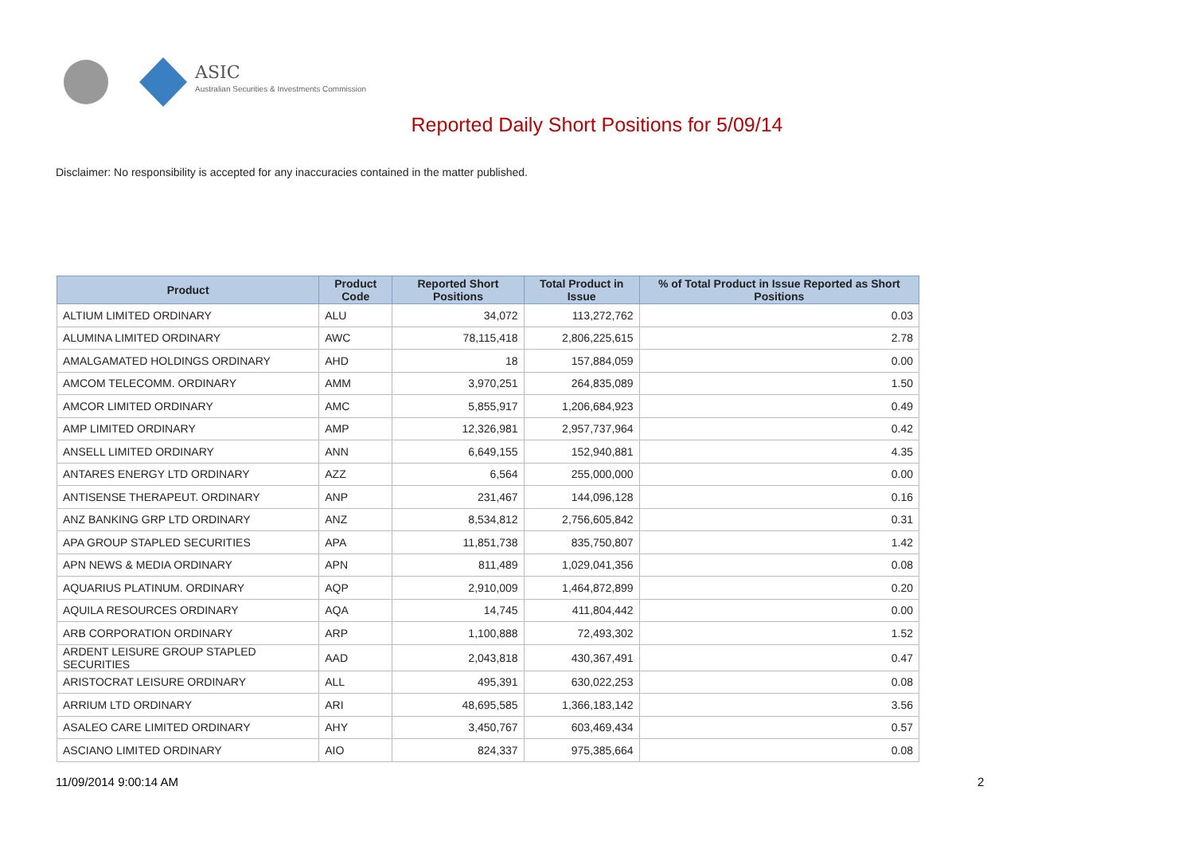ASIC
Australian Securities & Investments Commission
Reported Daily Short Positions for 5/09/14
Disclaimer: No responsibility is accepted for any inaccuracies contained in the matter published.
| Product | Product Code | Reported Short Positions | Total Product in Issue | % of Total Product in Issue Reported as Short Positions |
| --- | --- | --- | --- | --- |
| ALTIUM LIMITED ORDINARY | ALU | 34,072 | 113,272,762 | 0.03 |
| ALUMINA LIMITED ORDINARY | AWC | 78,115,418 | 2,806,225,615 | 2.78 |
| AMALGAMATED HOLDINGS ORDINARY | AHD | 18 | 157,884,059 | 0.00 |
| AMCOM TELECOMM. ORDINARY | AMM | 3,970,251 | 264,835,089 | 1.50 |
| AMCOR LIMITED ORDINARY | AMC | 5,855,917 | 1,206,684,923 | 0.49 |
| AMP LIMITED ORDINARY | AMP | 12,326,981 | 2,957,737,964 | 0.42 |
| ANSELL LIMITED ORDINARY | ANN | 6,649,155 | 152,940,881 | 4.35 |
| ANTARES ENERGY LTD ORDINARY | AZZ | 6,564 | 255,000,000 | 0.00 |
| ANTISENSE THERAPEUT. ORDINARY | ANP | 231,467 | 144,096,128 | 0.16 |
| ANZ BANKING GRP LTD ORDINARY | ANZ | 8,534,812 | 2,756,605,842 | 0.31 |
| APA GROUP STAPLED SECURITIES | APA | 11,851,738 | 835,750,807 | 1.42 |
| APN NEWS & MEDIA ORDINARY | APN | 811,489 | 1,029,041,356 | 0.08 |
| AQUARIUS PLATINUM. ORDINARY | AQP | 2,910,009 | 1,464,872,899 | 0.20 |
| AQUILA RESOURCES ORDINARY | AQA | 14,745 | 411,804,442 | 0.00 |
| ARB CORPORATION ORDINARY | ARP | 1,100,888 | 72,493,302 | 1.52 |
| ARDENT LEISURE GROUP STAPLED SECURITIES | AAD | 2,043,818 | 430,367,491 | 0.47 |
| ARISTOCRAT LEISURE ORDINARY | ALL | 495,391 | 630,022,253 | 0.08 |
| ARRIUM LTD ORDINARY | ARI | 48,695,585 | 1,366,183,142 | 3.56 |
| ASALEO CARE LIMITED ORDINARY | AHY | 3,450,767 | 603,469,434 | 0.57 |
| ASCIANO LIMITED ORDINARY | AIO | 824,337 | 975,385,664 | 0.08 |
11/09/2014 9:00:14 AM 2